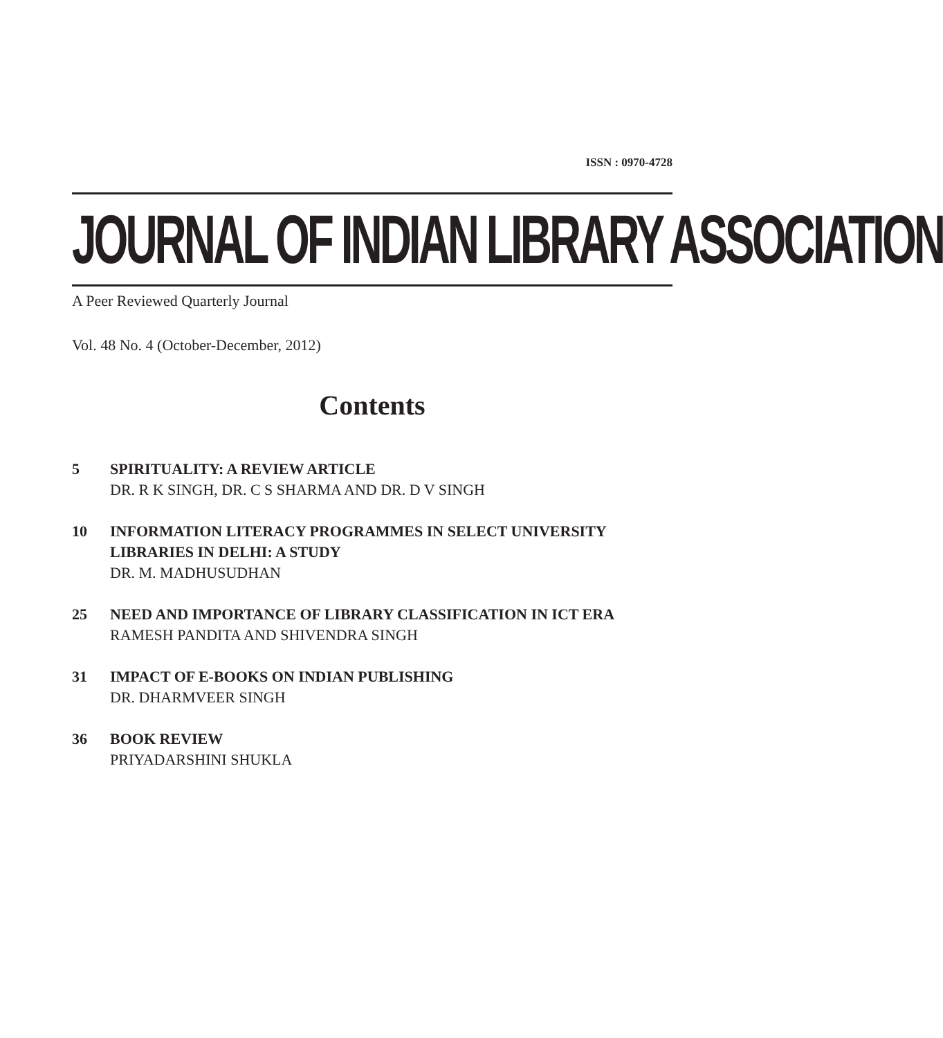ISSN : 0970-4728
JOURNAL OF INDIAN LIBRARY ASSOCIATION
A Peer Reviewed Quarterly Journal
Vol. 48 No. 4 (October-December, 2012)
Contents
5 SPIRITUALITY: A REVIEW ARTICLE
DR. R K SINGH, DR. C S SHARMA AND DR. D V SINGH
10 INFORMATION LITERACY PROGRAMMES IN SELECT UNIVERSITY LIBRARIES IN DELHI: A STUDY
DR. M. MADHUSUDHAN
25 NEED AND IMPORTANCE OF LIBRARY CLASSIFICATION IN ICT ERA
RAMESH PANDITA AND SHIVENDRA SINGH
31 IMPACT OF E-BOOKS ON INDIAN PUBLISHING
DR. DHARMVEER SINGH
36 BOOK REVIEW
PRIYADARSHINI SHUKLA